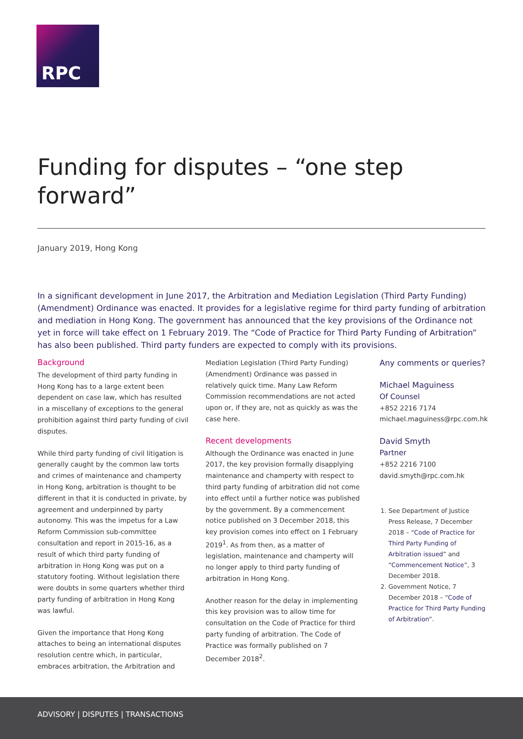RPC
Funding for disputes – “one step forward”
January 2019, Hong Kong
In a significant development in June 2017, the Arbitration and Mediation Legislation (Third Party Funding) (Amendment) Ordinance was enacted. It provides for a legislative regime for third party funding of arbitration and mediation in Hong Kong. The government has announced that the key provisions of the Ordinance not yet in force will take effect on 1 February 2019. The “Code of Practice for Third Party Funding of Arbitration” has also been published. Third party funders are expected to comply with its provisions.
Background
The development of third party funding in Hong Kong has to a large extent been dependent on case law, which has resulted in a miscellany of exceptions to the general prohibition against third party funding of civil disputes.
While third party funding of civil litigation is generally caught by the common law torts and crimes of maintenance and champerty in Hong Kong, arbitration is thought to be different in that it is conducted in private, by agreement and underpinned by party autonomy. This was the impetus for a Law Reform Commission sub-committee consultation and report in 2015-16, as a result of which third party funding of arbitration in Hong Kong was put on a statutory footing. Without legislation there were doubts in some quarters whether third party funding of arbitration in Hong Kong was lawful.
Given the importance that Hong Kong attaches to being an international disputes resolution centre which, in particular, embraces arbitration, the Arbitration and
Mediation Legislation (Third Party Funding) (Amendment) Ordinance was passed in relatively quick time. Many Law Reform Commission recommendations are not acted upon or, if they are, not as quickly as was the case here.
Recent developments
Although the Ordinance was enacted in June 2017, the key provision formally disapplying maintenance and champerty with respect to third party funding of arbitration did not come into effect until a further notice was published by the government. By a commencement notice published on 3 December 2018, this key provision comes into effect on 1 February 2019<sup>1</sup>. As from then, as a matter of legislation, maintenance and champerty will no longer apply to third party funding of arbitration in Hong Kong.
Another reason for the delay in implementing this key provision was to allow time for consultation on the Code of Practice for third party funding of arbitration. The Code of Practice was formally published on 7 December 2018<sup>2</sup>.
Any comments or queries?
Michael Maguiness
Of Counsel
+852 2216 7174
michael.maguiness@rpc.com.hk
David Smyth
Partner
+852 2216 7100
david.smyth@rpc.com.hk
1. See Department of Justice Press Release, 7 December 2018 – “Code of Practice for Third Party Funding of Arbitration issued” and “Commencement Notice”, 3 December 2018.
2. Government Notice, 7 December 2018 – “Code of Practice for Third Party Funding of Arbitration”.
ADVISORY | DISPUTES | TRANSACTIONS